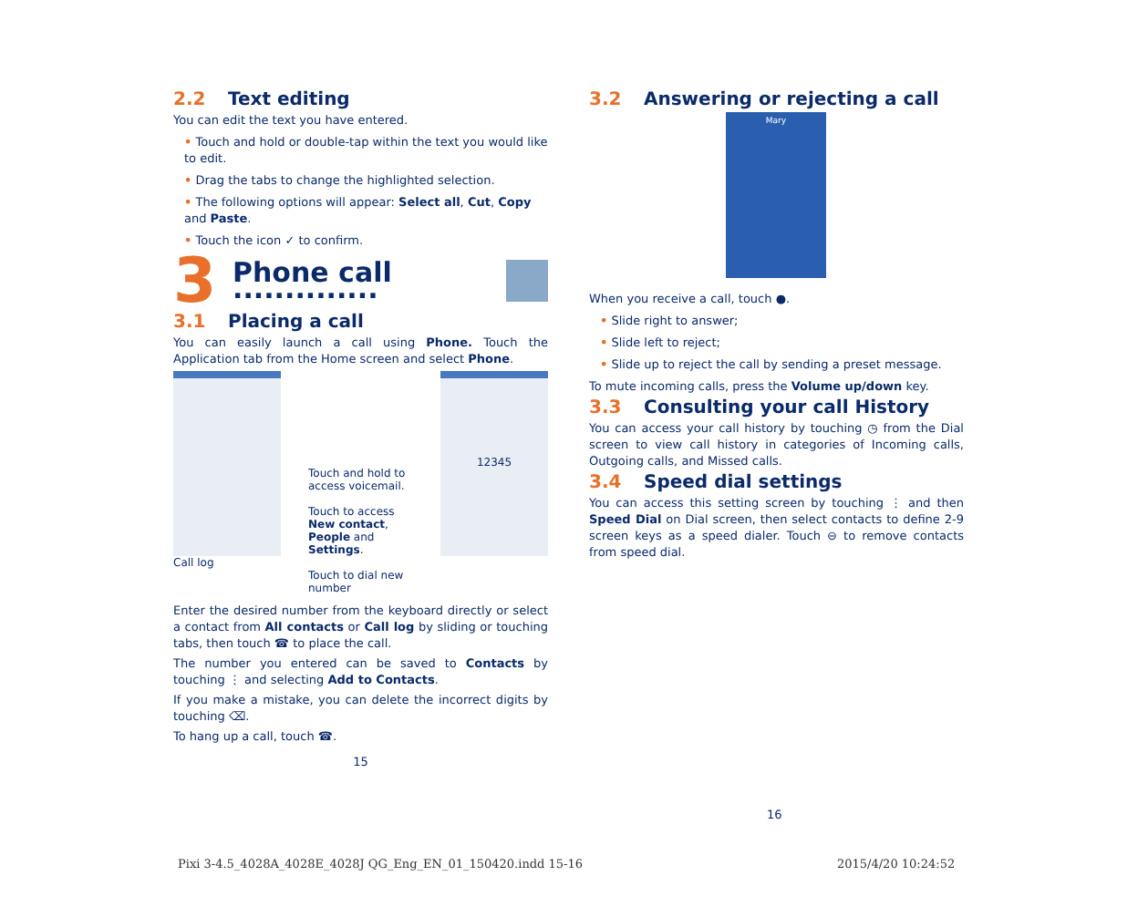2.2 Text editing
You can edit the text you have entered.
• Touch and hold or double-tap within the text you would like to edit.
• Drag the tabs to change the highlighted selection.
• The following options will appear: Select all, Cut, Copy and Paste.
• Touch the icon ✓ to confirm.
3
Phone call ..............
3.1 Placing a call
You can easily launch a call using Phone. Touch the Application tab from the Home screen and select Phone.
Call log
Touch and hold to access voicemail.
Touch to access New contact, People and Settings.
Touch to dial new number
12345
Enter the desired number from the keyboard directly or select a contact from All contacts or Call log by sliding or touching tabs, then touch ☎ to place the call.
The number you entered can be saved to Contacts by touching ⋮ and selecting Add to Contacts.
If you make a mistake, you can delete the incorrect digits by touching ⌫.
To hang up a call, touch ☎.
15
3.2 Answering or rejecting a call
Mary
When you receive a call, touch ●.
• Slide right to answer;
• Slide left to reject;
• Slide up to reject the call by sending a preset message.
To mute incoming calls, press the Volume up/down key.
3.3 Consulting your call History
You can access your call history by touching ◷ from the Dial screen to view call history in categories of Incoming calls, Outgoing calls, and Missed calls.
3.4 Speed dial settings
You can access this setting screen by touching ⋮ and then Speed Dial on Dial screen, then select contacts to define 2-9 screen keys as a speed dialer. Touch ⊖ to remove contacts from speed dial.
16
Pixi 3-4.5_4028A_4028E_4028J QG_Eng_EN_01_150420.indd 15-16
2015/4/20 10:24:52